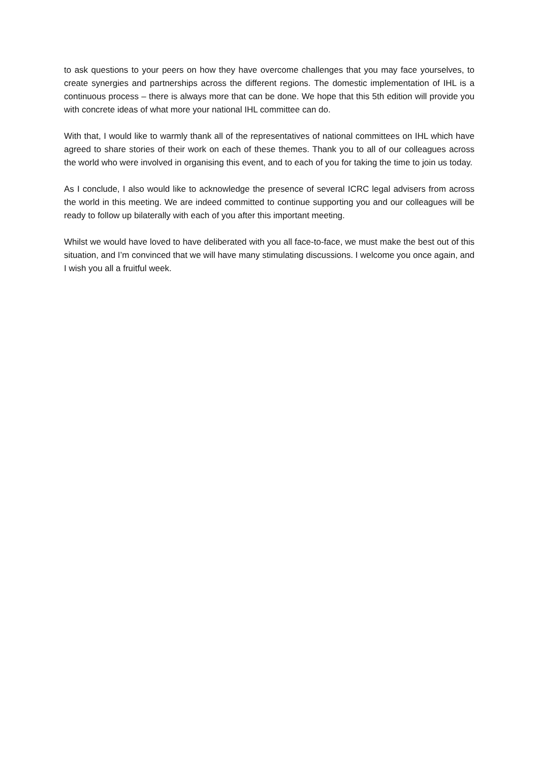to ask questions to your peers on how they have overcome challenges that you may face yourselves, to create synergies and partnerships across the different regions. The domestic implementation of IHL is a continuous process – there is always more that can be done. We hope that this 5th edition will provide you with concrete ideas of what more your national IHL committee can do.
With that, I would like to warmly thank all of the representatives of national committees on IHL which have agreed to share stories of their work on each of these themes. Thank you to all of our colleagues across the world who were involved in organising this event, and to each of you for taking the time to join us today.
As I conclude, I also would like to acknowledge the presence of several ICRC legal advisers from across the world in this meeting. We are indeed committed to continue supporting you and our colleagues will be ready to follow up bilaterally with each of you after this important meeting.
Whilst we would have loved to have deliberated with you all face-to-face, we must make the best out of this situation, and I’m convinced that we will have many stimulating discussions. I welcome you once again, and I wish you all a fruitful week.